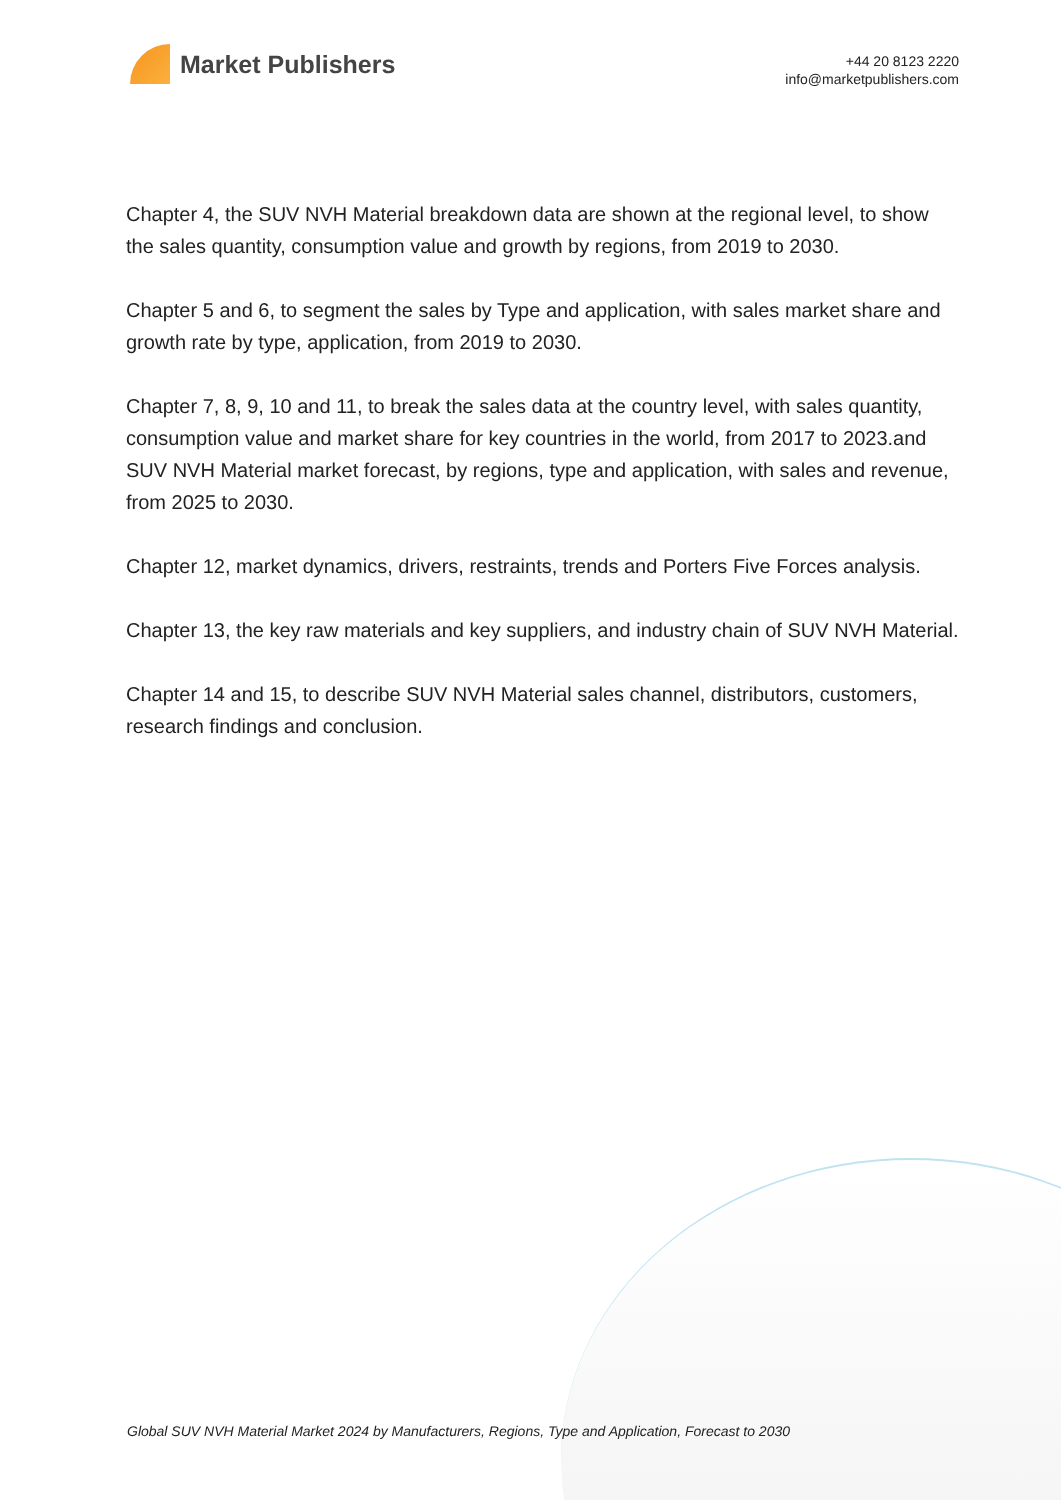Market Publishers
+44 20 8123 2220
info@marketpublishers.com
Chapter 4, the SUV NVH Material breakdown data are shown at the regional level, to show the sales quantity, consumption value and growth by regions, from 2019 to 2030.
Chapter 5 and 6, to segment the sales by Type and application, with sales market share and growth rate by type, application, from 2019 to 2030.
Chapter 7, 8, 9, 10 and 11, to break the sales data at the country level, with sales quantity, consumption value and market share for key countries in the world, from 2017 to 2023.and SUV NVH Material market forecast, by regions, type and application, with sales and revenue, from 2025 to 2030.
Chapter 12, market dynamics, drivers, restraints, trends and Porters Five Forces analysis.
Chapter 13, the key raw materials and key suppliers, and industry chain of SUV NVH Material.
Chapter 14 and 15, to describe SUV NVH Material sales channel, distributors, customers, research findings and conclusion.
Global SUV NVH Material Market 2024 by Manufacturers, Regions, Type and Application, Forecast to 2030